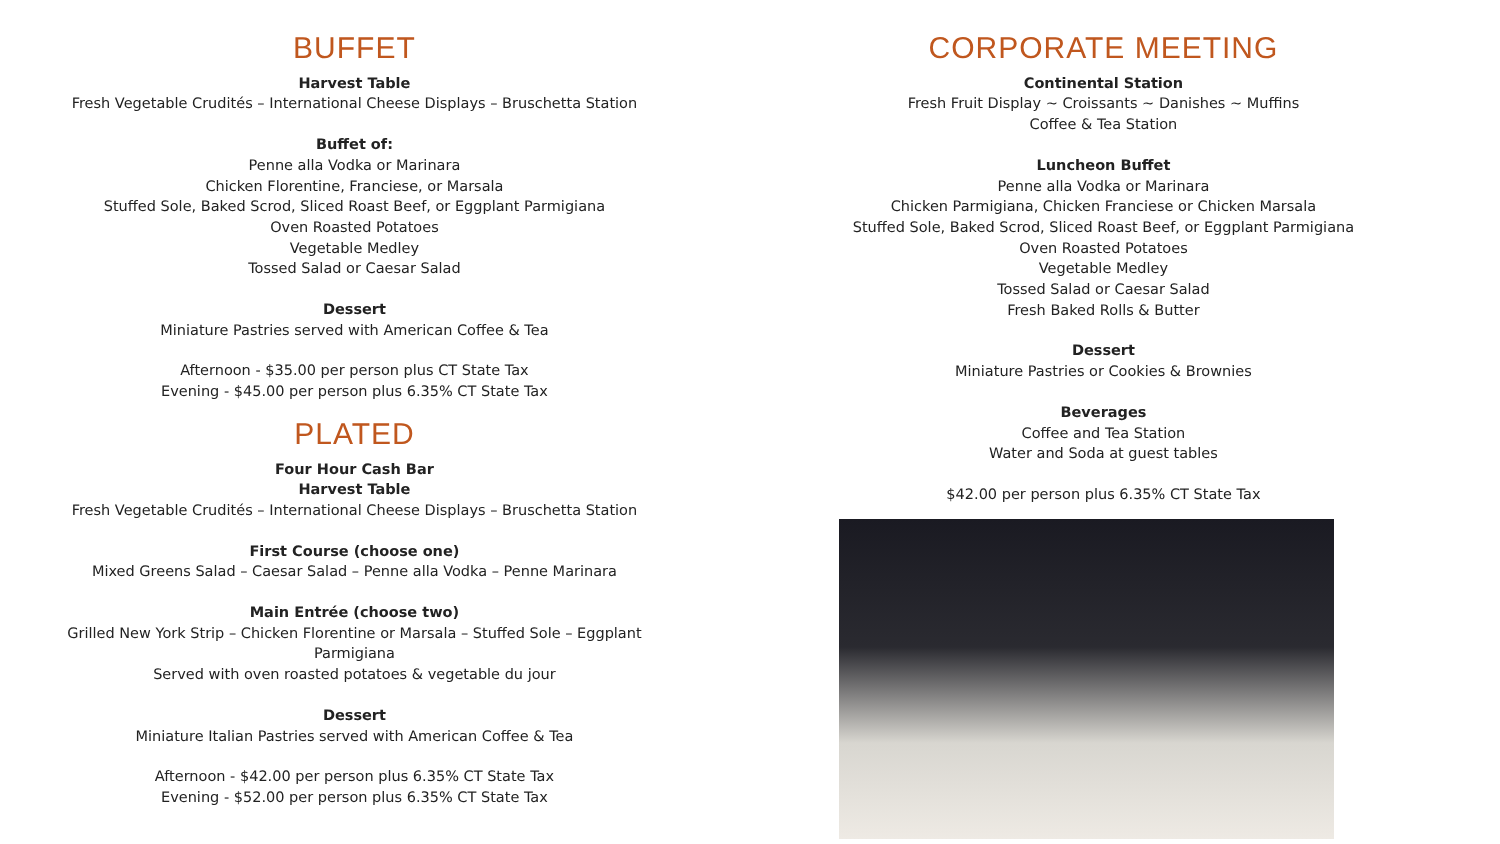BUFFET
Harvest Table
Fresh Vegetable Crudités – International Cheese Displays – Bruschetta Station
Buffet of:
Penne alla Vodka or Marinara
Chicken Florentine, Franciese, or Marsala
Stuffed Sole, Baked Scrod, Sliced Roast Beef, or Eggplant Parmigiana
Oven Roasted Potatoes
Vegetable Medley
Tossed Salad or Caesar Salad
Dessert
Miniature Pastries served with American Coffee & Tea
Afternoon - $35.00 per person plus CT State Tax
Evening - $45.00 per person plus 6.35% CT State Tax
PLATED
Four Hour Cash Bar
Harvest Table
Fresh Vegetable Crudités – International Cheese Displays – Bruschetta Station
First Course (choose one)
Mixed Greens Salad – Caesar Salad – Penne alla Vodka – Penne Marinara
Main Entrée (choose two)
Grilled New York Strip – Chicken Florentine or Marsala – Stuffed Sole – Eggplant
Parmigiana
Served with oven roasted potatoes & vegetable du jour
Dessert
Miniature Italian Pastries served with American Coffee & Tea
Afternoon - $42.00 per person plus 6.35% CT State Tax
Evening - $52.00 per person plus 6.35% CT State Tax
CORPORATE MEETING
Continental Station
Fresh Fruit Display ~ Croissants ~ Danishes ~ Muffins
Coffee & Tea Station
Luncheon Buffet
Penne alla Vodka or Marinara
Chicken Parmigiana, Chicken Franciese or Chicken Marsala
Stuffed Sole, Baked Scrod, Sliced Roast Beef, or Eggplant Parmigiana
Oven Roasted Potatoes
Vegetable Medley
Tossed Salad or Caesar Salad
Fresh Baked Rolls & Butter
Dessert
Miniature Pastries or Cookies & Brownies
Beverages
Coffee and Tea Station
Water and Soda at guest tables
$42.00 per person plus 6.35% CT State Tax